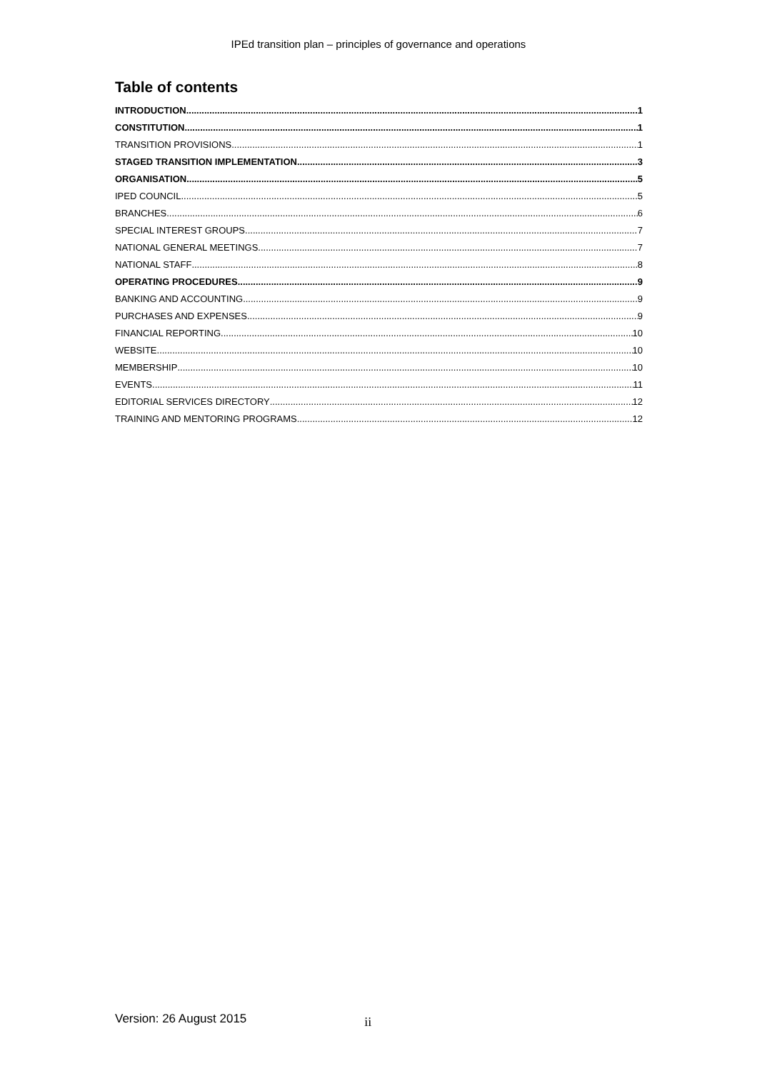IPEd transition plan – principles of governance and operations
Table of contents
INTRODUCTION 1
CONSTITUTION 1
TRANSITION PROVISIONS 1
STAGED TRANSITION IMPLEMENTATION 3
ORGANISATION 5
IPED COUNCIL 5
BRANCHES 6
SPECIAL INTEREST GROUPS 7
NATIONAL GENERAL MEETINGS 7
NATIONAL STAFF 8
OPERATING PROCEDURES 9
BANKING AND ACCOUNTING 9
PURCHASES AND EXPENSES 9
FINANCIAL REPORTING 10
WEBSITE 10
MEMBERSHIP 10
EVENTS 11
EDITORIAL SERVICES DIRECTORY 12
TRAINING AND MENTORING PROGRAMS 12
Version: 26 August 2015 ii